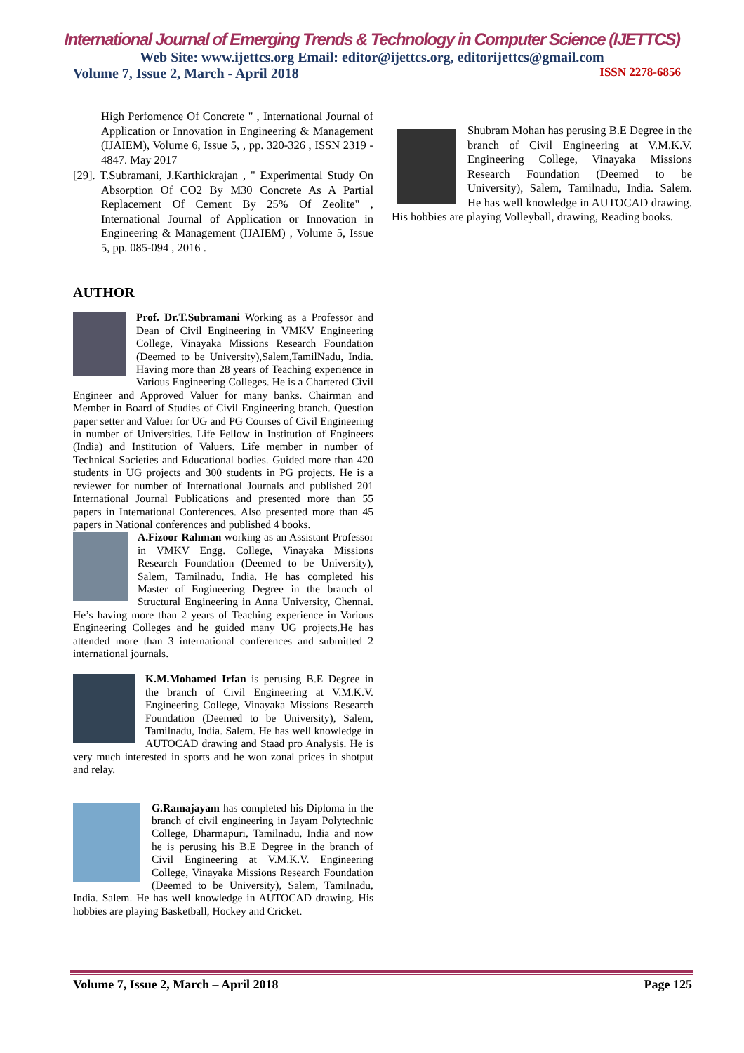International Journal of Emerging Trends & Technology in Computer Science (IJETTCS)
Web Site: www.ijettcs.org Email: editor@ijettcs.org, editorijettcs@gmail.com
Volume 7, Issue 2, March - April 2018 ISSN 2278-6856
High Perfomence Of Concrete " , International Journal of Application or Innovation in Engineering & Management (IJAIEM), Volume 6, Issue 5, , pp. 320-326 , ISSN 2319 - 4847. May 2017
[29]. T.Subramani, J.Karthickrajan , " Experimental Study On Absorption Of CO2 By M30 Concrete As A Partial Replacement Of Cement By 25% Of Zeolite" , International Journal of Application or Innovation in Engineering & Management (IJAIEM) , Volume 5, Issue 5, pp. 085-094 , 2016 .
AUTHOR
Prof. Dr.T.Subramani Working as a Professor and Dean of Civil Engineering in VMKV Engineering College, Vinayaka Missions Research Foundation (Deemed to be University),Salem,TamilNadu, India. Having more than 28 years of Teaching experience in Various Engineering Colleges. He is a Chartered Civil Engineer and Approved Valuer for many banks. Chairman and Member in Board of Studies of Civil Engineering branch. Question paper setter and Valuer for UG and PG Courses of Civil Engineering in number of Universities. Life Fellow in Institution of Engineers (India) and Institution of Valuers. Life member in number of Technical Societies and Educational bodies. Guided more than 420 students in UG projects and 300 students in PG projects. He is a reviewer for number of International Journals and published 201 International Journal Publications and presented more than 55 papers in International Conferences. Also presented more than 45 papers in National conferences and published 4 books.
A.Fizoor Rahman working as an Assistant Professor in VMKV Engg. College, Vinayaka Missions Research Foundation (Deemed to be University), Salem, Tamilnadu, India. He has completed his Master of Engineering Degree in the branch of Structural Engineering in Anna University, Chennai. He’s having more than 2 years of Teaching experience in Various Engineering Colleges and he guided many UG projects.He has attended more than 3 international conferences and submitted 2 international journals.
K.M.Mohamed Irfan is perusing B.E Degree in the branch of Civil Engineering at V.M.K.V. Engineering College, Vinayaka Missions Research Foundation (Deemed to be University), Salem, Tamilnadu, India. Salem. He has well knowledge in AUTOCAD drawing and Staad pro Analysis. He is very much interested in sports and he won zonal prices in shotput and relay.
G.Ramajayam has completed his Diploma in the branch of civil engineering in Jayam Polytechnic College, Dharmapuri, Tamilnadu, India and now he is perusing his B.E Degree in the branch of Civil Engineering at V.M.K.V. Engineering College, Vinayaka Missions Research Foundation (Deemed to be University), Salem, Tamilnadu, India. Salem. He has well knowledge in AUTOCAD drawing. His hobbies are playing Basketball, Hockey and Cricket.
Shubram Mohan has perusing B.E Degree in the branch of Civil Engineering at V.M.K.V. Engineering College, Vinayaka Missions Research Foundation (Deemed to be University), Salem, Tamilnadu, India. Salem. He has well knowledge in AUTOCAD drawing. His hobbies are playing Volleyball, drawing, Reading books.
Volume 7, Issue 2, March – April 2018 Page 125